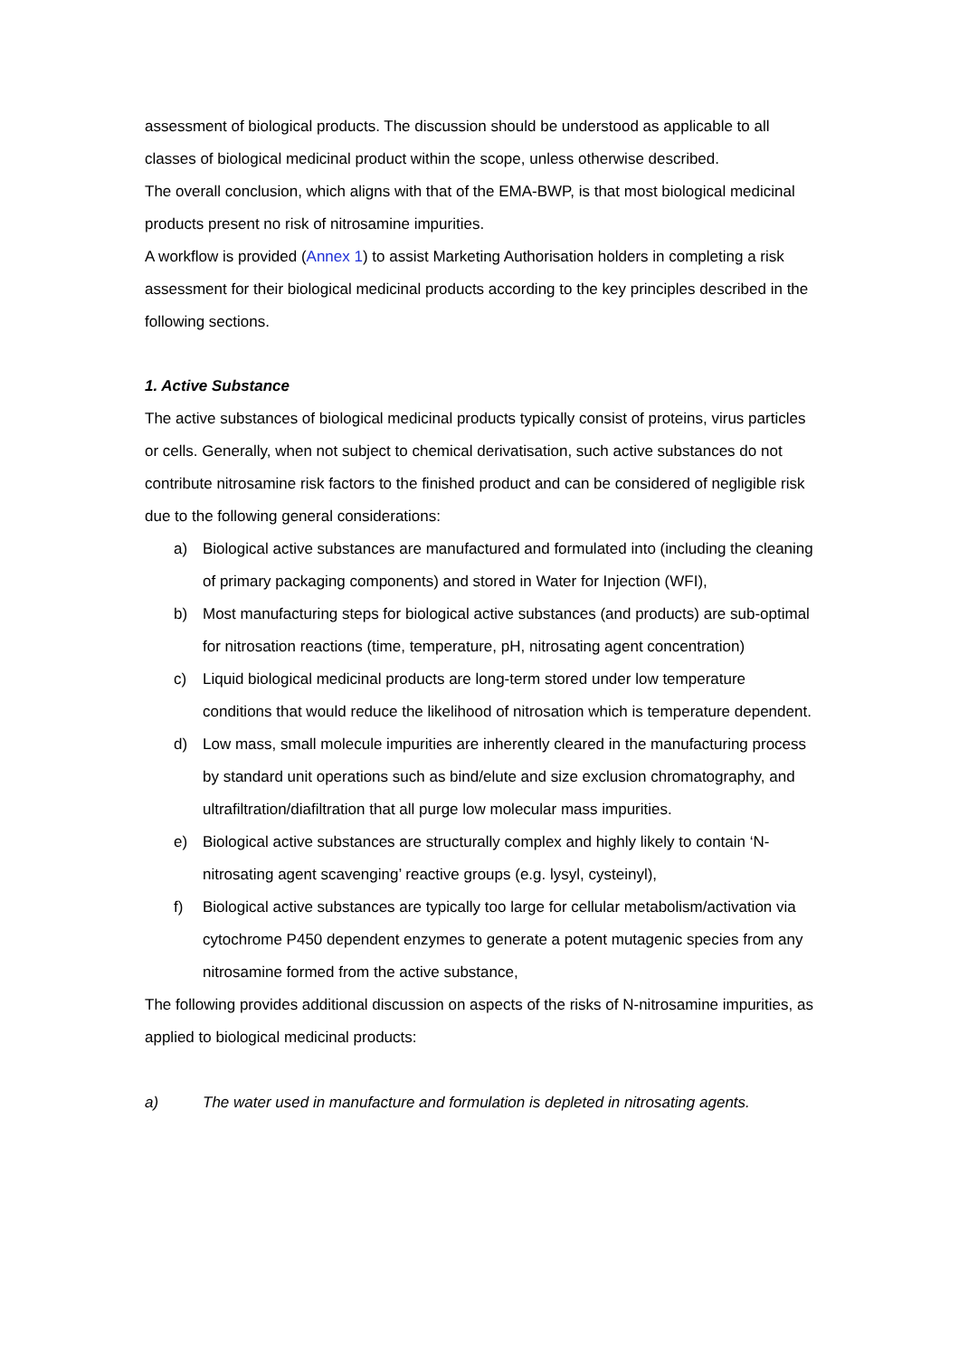assessment of biological products. The discussion should be understood as applicable to all classes of biological medicinal product within the scope, unless otherwise described.
The overall conclusion, which aligns with that of the EMA-BWP, is that most biological medicinal products present no risk of nitrosamine impurities.
A workflow is provided (Annex 1) to assist Marketing Authorisation holders in completing a risk assessment for their biological medicinal products according to the key principles described in the following sections.
1. Active Substance
The active substances of biological medicinal products typically consist of proteins, virus particles or cells. Generally, when not subject to chemical derivatisation, such active substances do not contribute nitrosamine risk factors to the finished product and can be considered of negligible risk due to the following general considerations:
a) Biological active substances are manufactured and formulated into (including the cleaning of primary packaging components) and stored in Water for Injection (WFI),
b) Most manufacturing steps for biological active substances (and products) are sub-optimal for nitrosation reactions (time, temperature, pH, nitrosating agent concentration)
c) Liquid biological medicinal products are long-term stored under low temperature conditions that would reduce the likelihood of nitrosation which is temperature dependent.
d) Low mass, small molecule impurities are inherently cleared in the manufacturing process by standard unit operations such as bind/elute and size exclusion chromatography, and ultrafiltration/diafiltration that all purge low molecular mass impurities.
e) Biological active substances are structurally complex and highly likely to contain ‘N-nitrosating agent scavenging’ reactive groups (e.g. lysyl, cysteinyl),
f) Biological active substances are typically too large for cellular metabolism/activation via cytochrome P450 dependent enzymes to generate a potent mutagenic species from any nitrosamine formed from the active substance,
The following provides additional discussion on aspects of the risks of N-nitrosamine impurities, as applied to biological medicinal products:
a) The water used in manufacture and formulation is depleted in nitrosating agents.